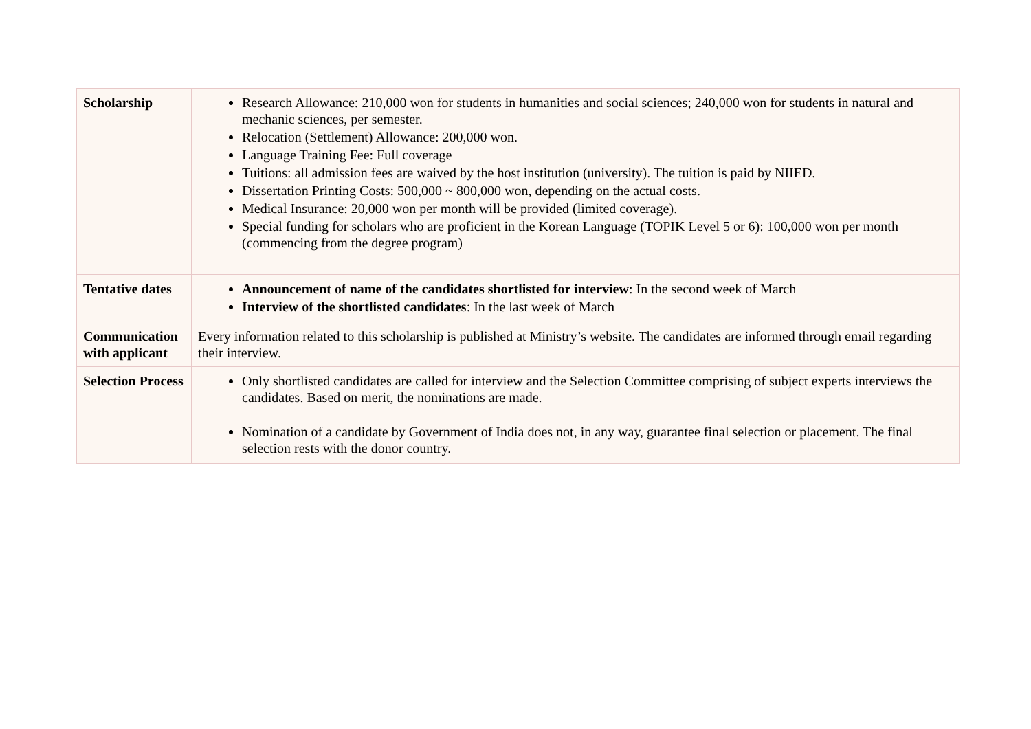| Scholarship | Research Allowance: 210,000 won for students in humanities and social sciences; 240,000 won for students in natural and mechanic sciences, per semester. Relocation (Settlement) Allowance: 200,000 won. Language Training Fee: Full coverage Tuitions: all admission fees are waived by the host institution (university). The tuition is paid by NIIED. Dissertation Printing Costs: 500,000 ~ 800,000 won, depending on the actual costs. Medical Insurance: 20,000 won per month will be provided (limited coverage). Special funding for scholars who are proficient in the Korean Language (TOPIK Level 5 or 6): 100,000 won per month (commencing from the degree program) |
| Tentative dates | Announcement of name of the candidates shortlisted for interview : In the second week of March Interview of the shortlisted candidates : In the last week of March |
| Communication with applicant | Every information related to this scholarship is published at Ministry’s website. The candidates are informed through email regarding their interview. |
| Selection Process | Only shortlisted candidates are called for interview and the Selection Committee comprising of subject experts interviews the candidates. Based on merit, the nominations are made. Nomination of a candidate by Government of India does not, in any way, guarantee final selection or placement. The final selection rests with the donor country. |